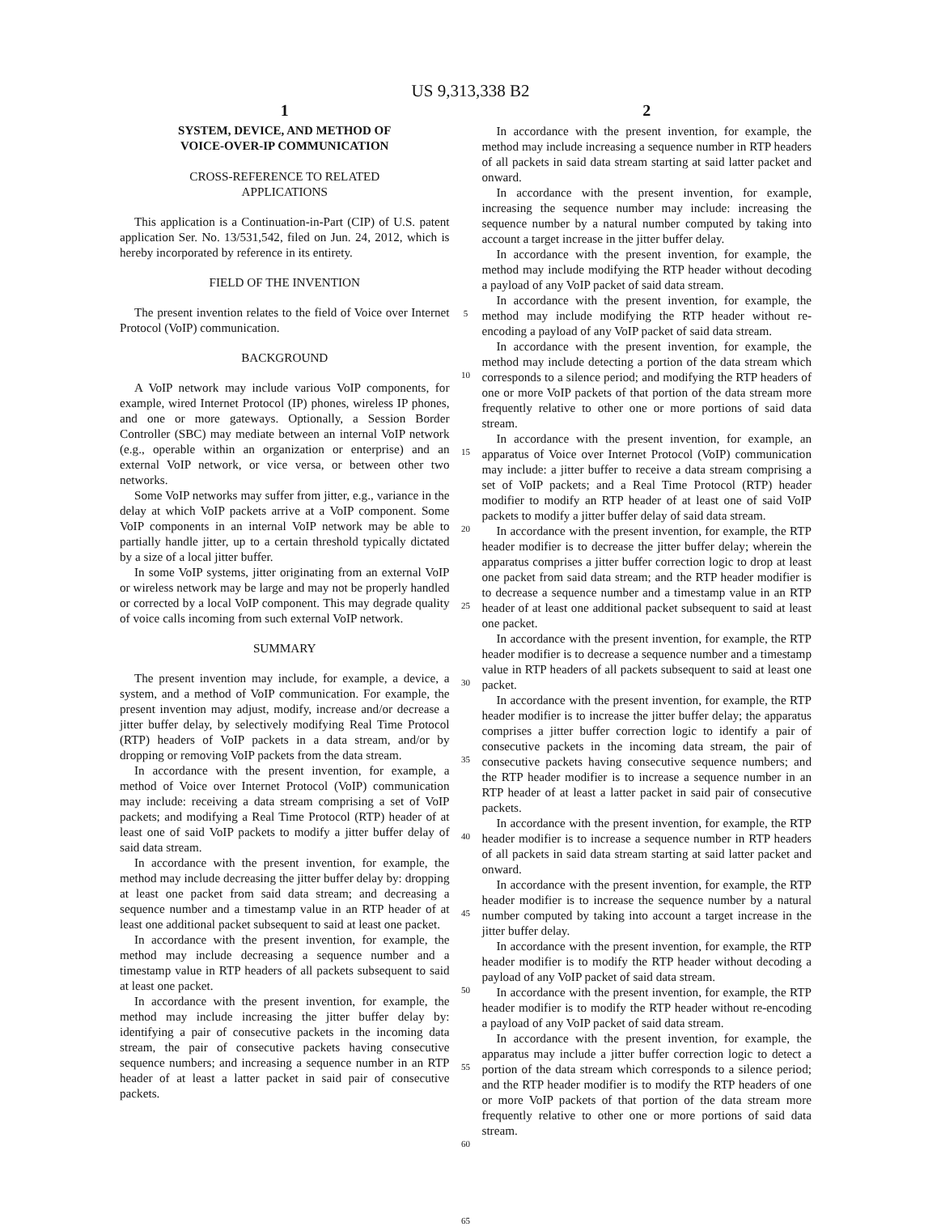US 9,313,338 B2
1
SYSTEM, DEVICE, AND METHOD OF
VOICE-OVER-IP COMMUNICATION
CROSS-REFERENCE TO RELATED
APPLICATIONS
This application is a Continuation-in-Part (CIP) of U.S. patent application Ser. No. 13/531,542, filed on Jun. 24, 2012, which is hereby incorporated by reference in its entirety.
FIELD OF THE INVENTION
The present invention relates to the field of Voice over Internet Protocol (VoIP) communication.
BACKGROUND
A VoIP network may include various VoIP components, for example, wired Internet Protocol (IP) phones, wireless IP phones, and one or more gateways. Optionally, a Session Border Controller (SBC) may mediate between an internal VoIP network (e.g., operable within an organization or enterprise) and an external VoIP network, or vice versa, or between other two networks.
Some VoIP networks may suffer from jitter, e.g., variance in the delay at which VoIP packets arrive at a VoIP component. Some VoIP components in an internal VoIP network may be able to partially handle jitter, up to a certain threshold typically dictated by a size of a local jitter buffer.
In some VoIP systems, jitter originating from an external VoIP or wireless network may be large and may not be properly handled or corrected by a local VoIP component. This may degrade quality of voice calls incoming from such external VoIP network.
SUMMARY
The present invention may include, for example, a device, a system, and a method of VoIP communication. For example, the present invention may adjust, modify, increase and/or decrease a jitter buffer delay, by selectively modifying Real Time Protocol (RTP) headers of VoIP packets in a data stream, and/or by dropping or removing VoIP packets from the data stream.
In accordance with the present invention, for example, a method of Voice over Internet Protocol (VoIP) communication may include: receiving a data stream comprising a set of VoIP packets; and modifying a Real Time Protocol (RTP) header of at least one of said VoIP packets to modify a jitter buffer delay of said data stream.
In accordance with the present invention, for example, the method may include decreasing the jitter buffer delay by: dropping at least one packet from said data stream; and decreasing a sequence number and a timestamp value in an RTP header of at least one additional packet subsequent to said at least one packet.
In accordance with the present invention, for example, the method may include decreasing a sequence number and a timestamp value in RTP headers of all packets subsequent to said at least one packet.
In accordance with the present invention, for example, the method may include increasing the jitter buffer delay by: identifying a pair of consecutive packets in the incoming data stream, the pair of consecutive packets having consecutive sequence numbers; and increasing a sequence number in an RTP header of at least a latter packet in said pair of consecutive packets.
5
10
15
20
25
30
35
40
45
50
55
60
65
2
In accordance with the present invention, for example, the method may include increasing a sequence number in RTP headers of all packets in said data stream starting at said latter packet and onward.
In accordance with the present invention, for example, increasing the sequence number may include: increasing the sequence number by a natural number computed by taking into account a target increase in the jitter buffer delay.
In accordance with the present invention, for example, the method may include modifying the RTP header without decoding a payload of any VoIP packet of said data stream.
In accordance with the present invention, for example, the method may include modifying the RTP header without re-encoding a payload of any VoIP packet of said data stream.
In accordance with the present invention, for example, the method may include detecting a portion of the data stream which corresponds to a silence period; and modifying the RTP headers of one or more VoIP packets of that portion of the data stream more frequently relative to other one or more portions of said data stream.
In accordance with the present invention, for example, an apparatus of Voice over Internet Protocol (VoIP) communication may include: a jitter buffer to receive a data stream comprising a set of VoIP packets; and a Real Time Protocol (RTP) header modifier to modify an RTP header of at least one of said VoIP packets to modify a jitter buffer delay of said data stream.
In accordance with the present invention, for example, the RTP header modifier is to decrease the jitter buffer delay; wherein the apparatus comprises a jitter buffer correction logic to drop at least one packet from said data stream; and the RTP header modifier is to decrease a sequence number and a timestamp value in an RTP header of at least one additional packet subsequent to said at least one packet.
In accordance with the present invention, for example, the RTP header modifier is to decrease a sequence number and a timestamp value in RTP headers of all packets subsequent to said at least one packet.
In accordance with the present invention, for example, the RTP header modifier is to increase the jitter buffer delay; the apparatus comprises a jitter buffer correction logic to identify a pair of consecutive packets in the incoming data stream, the pair of consecutive packets having consecutive sequence numbers; and the RTP header modifier is to increase a sequence number in an RTP header of at least a latter packet in said pair of consecutive packets.
In accordance with the present invention, for example, the RTP header modifier is to increase a sequence number in RTP headers of all packets in said data stream starting at said latter packet and onward.
In accordance with the present invention, for example, the RTP header modifier is to increase the sequence number by a natural number computed by taking into account a target increase in the jitter buffer delay.
In accordance with the present invention, for example, the RTP header modifier is to modify the RTP header without decoding a payload of any VoIP packet of said data stream.
In accordance with the present invention, for example, the RTP header modifier is to modify the RTP header without re-encoding a payload of any VoIP packet of said data stream.
In accordance with the present invention, for example, the apparatus may include a jitter buffer correction logic to detect a portion of the data stream which corresponds to a silence period; and the RTP header modifier is to modify the RTP headers of one or more VoIP packets of that portion of the data stream more frequently relative to other one or more portions of said data stream.